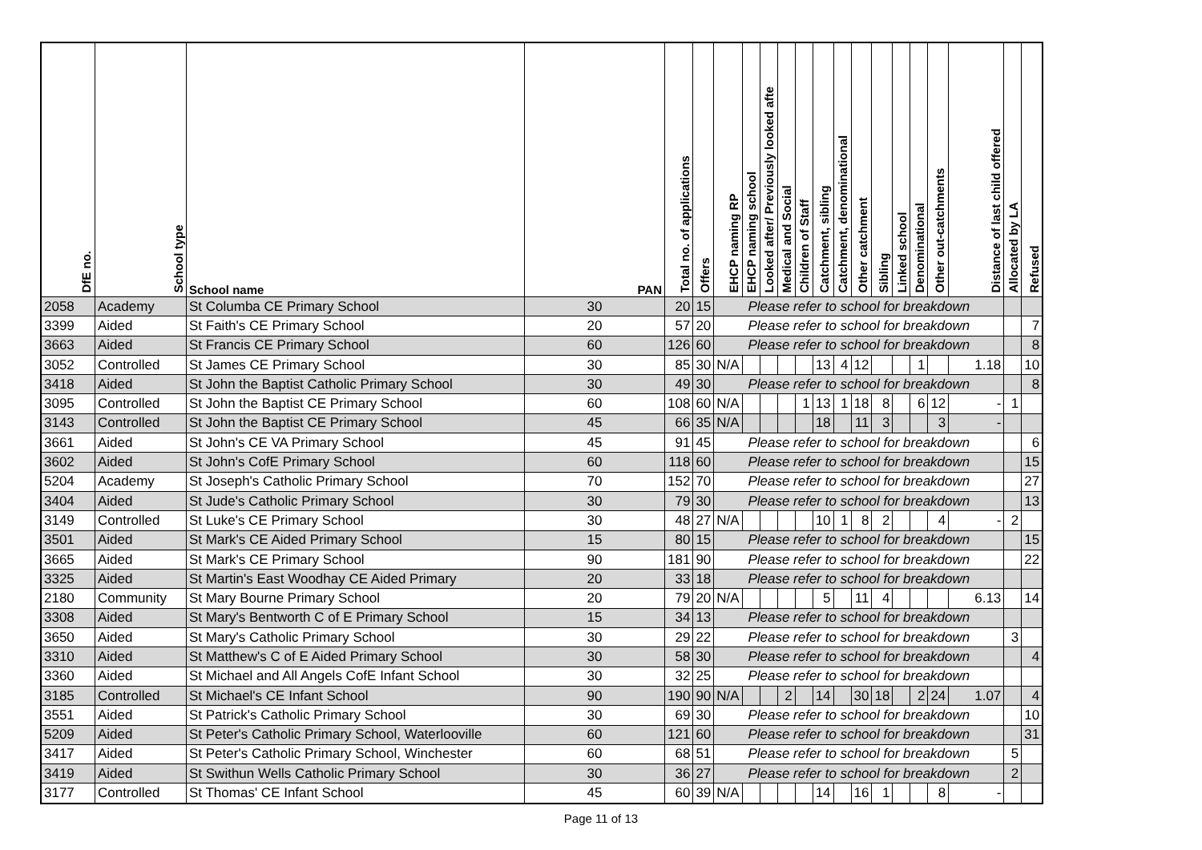| DfE no. | School type | School name | PAN | Total no. of applications | Offers | EHCP naming RP | EHCP naming school | Looked after/ Previously looked afte | Medical and Social | Children of Staff | Catchment, sibling | Catchment, denominational | Other catchment | Sibling | Linked school | Denominational | Other out-catchments | Distance of last child offered | Allocated by LA | Refused |
| --- | --- | --- | --- | --- | --- | --- | --- | --- | --- | --- | --- | --- | --- | --- | --- | --- | --- | --- | --- | --- |
| 2058 | Academy | St Columba CE Primary School | 30 | 20 | 15 | Please refer to school for breakdown | | | | | | | | | | | | | | |
| 3399 | Aided | St Faith's CE Primary School | 20 | 57 | 20 | Please refer to school for breakdown | | | | | | | | | | | | | | 7 |
| 3663 | Aided | St Francis CE Primary School | 60 | 126 | 60 | Please refer to school for breakdown | | | | | | | | | | | | | | 8 |
| 3052 | Controlled | St James CE Primary School | 30 | 85 | 30 | N/A | | | | | 13 | 4 | 12 | | | 1 | | 1.18 | | 10 |
| 3418 | Aided | St John the Baptist Catholic Primary School | 30 | 49 | 30 | Please refer to school for breakdown | | | | | | | | | | | | | | 8 |
| 3095 | Controlled | St John the Baptist CE Primary School | 60 | 108 | 60 | N/A | | | | 1 | 13 | 1 | 18 | 8 | | 6 | 12 | - | 1 | |
| 3143 | Controlled | St John the Baptist CE Primary School | 45 | 66 | 35 | N/A | | | | | 18 | | 11 | 3 | | | 3 | - | | |
| 3661 | Aided | St John's CE VA Primary School | 45 | 91 | 45 | Please refer to school for breakdown | | | | | | | | | | | | | | 6 |
| 3602 | Aided | St John's CofE Primary School | 60 | 118 | 60 | Please refer to school for breakdown | | | | | | | | | | | | | | 15 |
| 5204 | Academy | St Joseph's Catholic Primary School | 70 | 152 | 70 | Please refer to school for breakdown | | | | | | | | | | | | | | 27 |
| 3404 | Aided | St Jude's Catholic Primary School | 30 | 79 | 30 | Please refer to school for breakdown | | | | | | | | | | | | | | 13 |
| 3149 | Controlled | St Luke's CE Primary School | 30 | 48 | 27 | N/A | | | | | 10 | 1 | 8 | 2 | | | 4 | - | 2 | |
| 3501 | Aided | St Mark's CE Aided Primary School | 15 | 80 | 15 | Please refer to school for breakdown | | | | | | | | | | | | | | 15 |
| 3665 | Aided | St Mark's CE Primary School | 90 | 181 | 90 | Please refer to school for breakdown | | | | | | | | | | | | | | 22 |
| 3325 | Aided | St Martin's East Woodhay CE Aided Primary | 20 | 33 | 18 | Please refer to school for breakdown | | | | | | | | | | | | | | |
| 2180 | Community | St Mary Bourne Primary School | 20 | 79 | 20 | N/A | | | | | 5 | | 11 | 4 | | | | 6.13 | | 14 |
| 3308 | Aided | St Mary's Bentworth C of E Primary School | 15 | 34 | 13 | Please refer to school for breakdown | | | | | | | | | | | | | | |
| 3650 | Aided | St Mary's Catholic Primary School | 30 | 29 | 22 | Please refer to school for breakdown | | | | | | | | | | | | | 3 | |
| 3310 | Aided | St Matthew's C of E Aided Primary School | 30 | 58 | 30 | Please refer to school for breakdown | | | | | | | | | | | | | | 4 |
| 3360 | Aided | St Michael and All Angels CofE Infant School | 30 | 32 | 25 | Please refer to school for breakdown | | | | | | | | | | | | | | |
| 3185 | Controlled | St Michael's CE Infant School | 90 | 190 | 90 | N/A | | | 2 | | 14 | | 30 | 18 | | 2 | 24 | 1.07 | | 4 |
| 3551 | Aided | St Patrick's Catholic Primary School | 30 | 69 | 30 | Please refer to school for breakdown | | | | | | | | | | | | | | 10 |
| 5209 | Aided | St Peter's Catholic Primary School, Waterlooville | 60 | 121 | 60 | Please refer to school for breakdown | | | | | | | | | | | | | | 31 |
| 3417 | Aided | St Peter's Catholic Primary School, Winchester | 60 | 68 | 51 | Please refer to school for breakdown | | | | | | | | | | | | | 5 | |
| 3419 | Aided | St Swithun Wells Catholic Primary School | 30 | 36 | 27 | Please refer to school for breakdown | | | | | | | | | | | | | 2 | |
| 3177 | Controlled | St Thomas' CE Infant School | 45 | 60 | 39 | N/A | | | | | 14 | | 16 | 1 | | | 8 | - | | |
Page 11 of 13